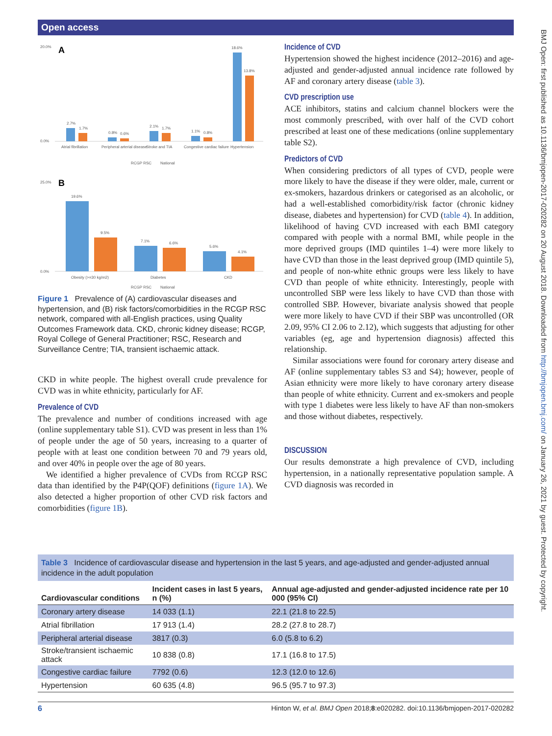Open access
BMJ Open: first published as 10.1136/bmjopen-2017-020282 on 20 August 2018. Downloaded from http://bmjopen.bmj.com/ on January 26, 2021 by guest. Protected by copyright.
A
20.0%
0.0%
2.7%
1.7%
0.8%
0.6%
2.1%
1.7%
1.1%
0.8%
18.6%
13.8%
Atrial fibrillation
Peripheral arterial disease
Stroke and TIA
Congestive cardiac failure
Hypertension
RCGP RSC
National
B
25.0%
0.0%
19.6%
9.5%
7.1%
6.6%
5.6%
4.1%
Obesity (>=30 kg/m2)
Diabetes
CKD
RCGP RSC
National
Figure 1 Prevalence of (A) cardiovascular diseases and hypertension, and (B) risk factors/comorbidities in the RCGP RSC network, compared with all-English practices, using Quality Outcomes Framework data. CKD, chronic kidney disease; RCGP, Royal College of General Practitioner; RSC, Research and Surveillance Centre; TIA, transient ischaemic attack.
CKD in white people. The highest overall crude prevalence for CVD was in white ethnicity, particularly for AF.
Prevalence of CVD
The prevalence and number of conditions increased with age (online supplementary table S1). CVD was present in less than 1% of people under the age of 50 years, increasing to a quarter of people with at least one condition between 70 and 79 years old, and over 40% in people over the age of 80 years.
We identified a higher prevalence of CVDs from RCGP RSC data than identified by the P4P(QOF) definitions (figure 1A). We also detected a higher proportion of other CVD risk factors and comorbidities (figure 1B).
Incidence of CVD
Hypertension showed the highest incidence (2012–2016) and age-adjusted and gender-adjusted annual incidence rate followed by AF and coronary artery disease (table 3).
CVD prescription use
ACE inhibitors, statins and calcium channel blockers were the most commonly prescribed, with over half of the CVD cohort prescribed at least one of these medications (online supplementary table S2).
Predictors of CVD
When considering predictors of all types of CVD, people were more likely to have the disease if they were older, male, current or ex-smokers, hazardous drinkers or categorised as an alcoholic, or had a well-established comorbidity/risk factor (chronic kidney disease, diabetes and hypertension) for CVD (table 4). In addition, likelihood of having CVD increased with each BMI category compared with people with a normal BMI, while people in the more deprived groups (IMD quintiles 1–4) were more likely to have CVD than those in the least deprived group (IMD quintile 5), and people of non-white ethnic groups were less likely to have CVD than people of white ethnicity. Interestingly, people with uncontrolled SBP were less likely to have CVD than those with controlled SBP. However, bivariate analysis showed that people were more likely to have CVD if their SBP was uncontrolled (OR 2.09, 95% CI 2.06 to 2.12), which suggests that adjusting for other variables (eg, age and hypertension diagnosis) affected this relationship.
Similar associations were found for coronary artery disease and AF (online supplementary tables S3 and S4); however, people of Asian ethnicity were more likely to have coronary artery disease than people of white ethnicity. Current and ex-smokers and people with type 1 diabetes were less likely to have AF than non-smokers and those without diabetes, respectively.
DISCUSSION
Our results demonstrate a high prevalence of CVD, including hypertension, in a nationally representative population sample. A CVD diagnosis was recorded in
Table 3 Incidence of cardiovascular disease and hypertension in the last 5 years, and age-adjusted and gender-adjusted annual incidence in the adult population
| Cardiovascular conditions | Incident cases in last 5 years, n (%) | Annual age-adjusted and gender-adjusted incidence rate per 10 000 (95% CI) |
| --- | --- | --- |
| Coronary artery disease | 14 033 (1.1) | 22.1 (21.8 to 22.5) |
| Atrial fibrillation | 17 913 (1.4) | 28.2 (27.8 to 28.7) |
| Peripheral arterial disease | 3817 (0.3) | 6.0 (5.8 to 6.2) |
| Stroke/transient ischaemic attack | 10 838 (0.8) | 17.1 (16.8 to 17.5) |
| Congestive cardiac failure | 7792 (0.6) | 12.3 (12.0 to 12.6) |
| Hypertension | 60 635 (4.8) | 96.5 (95.7 to 97.3) |
6 Hinton W, et al. BMJ Open 2018;8:e020282. doi:10.1136/bmjopen-2017-020282